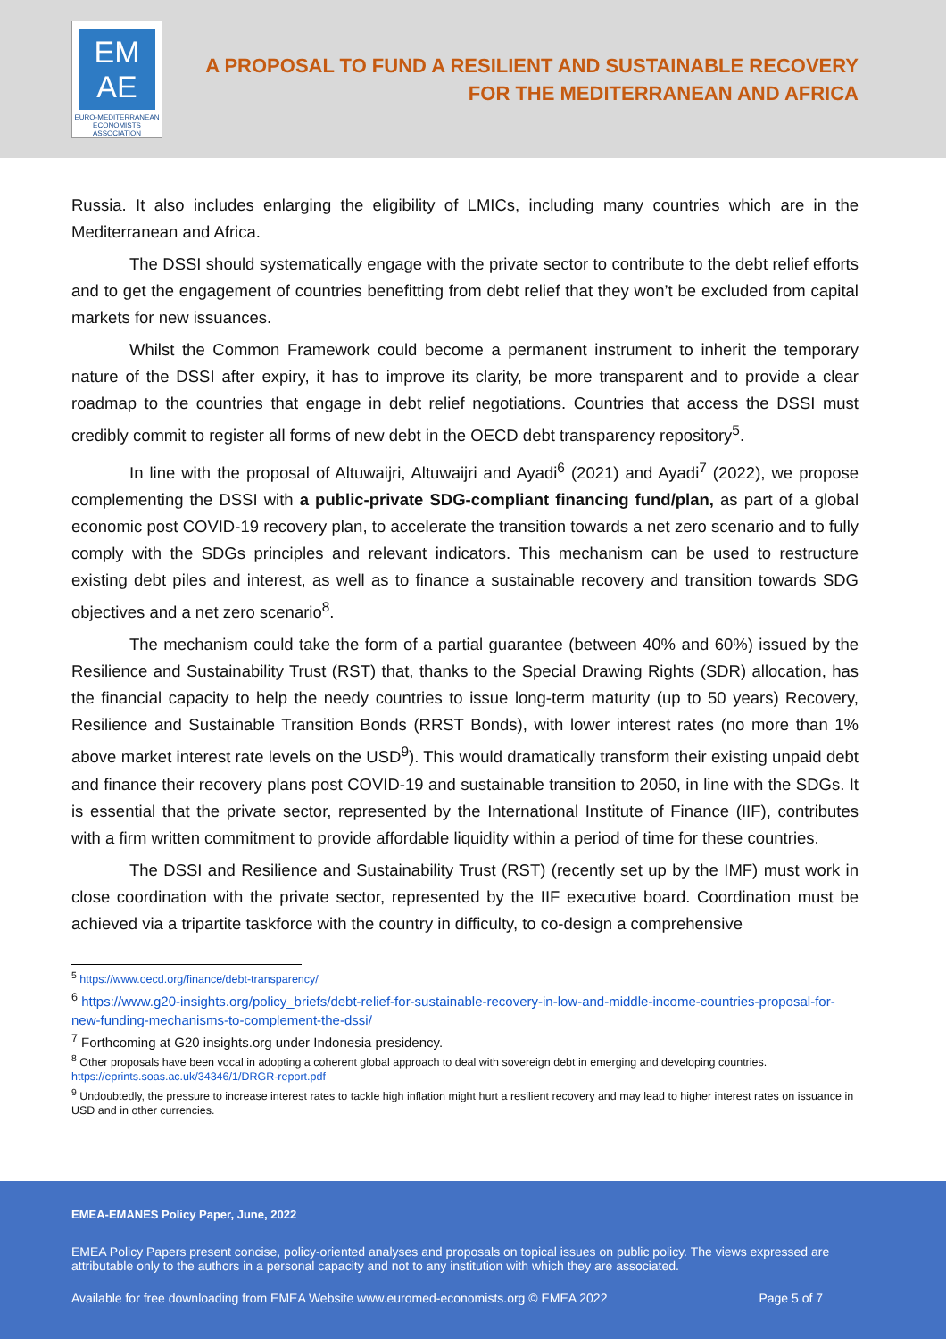EM AE
EURO-MEDITERRANEAN ECONOMISTS ASSOCIATION
A PROPOSAL TO FUND A RESILIENT AND SUSTAINABLE RECOVERY
FOR THE MEDITERRANEAN AND AFRICA
Russia. It also includes enlarging the eligibility of LMICs, including many countries which are in the Mediterranean and Africa.
The DSSI should systematically engage with the private sector to contribute to the debt relief efforts and to get the engagement of countries benefitting from debt relief that they won’t be excluded from capital markets for new issuances.
Whilst the Common Framework could become a permanent instrument to inherit the temporary nature of the DSSI after expiry, it has to improve its clarity, be more transparent and to provide a clear roadmap to the countries that engage in debt relief negotiations. Countries that access the DSSI must credibly commit to register all forms of new debt in the OECD debt transparency repository<sup>5</sup>.
In line with the proposal of Altuwaijri, Altuwaijri and Ayadi<sup>6</sup> (2021) and Ayadi<sup>7</sup> (2022), we propose complementing the DSSI with a public-private SDG-compliant financing fund/plan, as part of a global economic post COVID-19 recovery plan, to accelerate the transition towards a net zero scenario and to fully comply with the SDGs principles and relevant indicators. This mechanism can be used to restructure existing debt piles and interest, as well as to finance a sustainable recovery and transition towards SDG objectives and a net zero scenario<sup>8</sup>.
The mechanism could take the form of a partial guarantee (between 40% and 60%) issued by the Resilience and Sustainability Trust (RST) that, thanks to the Special Drawing Rights (SDR) allocation, has the financial capacity to help the needy countries to issue long-term maturity (up to 50 years) Recovery, Resilience and Sustainable Transition Bonds (RRST Bonds), with lower interest rates (no more than 1% above market interest rate levels on the USD<sup>9</sup>). This would dramatically transform their existing unpaid debt and finance their recovery plans post COVID-19 and sustainable transition to 2050, in line with the SDGs. It is essential that the private sector, represented by the International Institute of Finance (IIF), contributes with a firm written commitment to provide affordable liquidity within a period of time for these countries.
The DSSI and Resilience and Sustainability Trust (RST) (recently set up by the IMF) must work in close coordination with the private sector, represented by the IIF executive board. Coordination must be achieved via a tripartite taskforce with the country in difficulty, to co-design a comprehensive
<sup>5</sup> https://www.oecd.org/finance/debt-transparency/
<sup>6</sup> https://www.g20-insights.org/policy_briefs/debt-relief-for-sustainable-recovery-in-low-and-middle-income-countries-proposal-for-new-funding-mechanisms-to-complement-the-dssi/
<sup>7</sup> Forthcoming at G20 insights.org under Indonesia presidency.
<sup>8</sup> Other proposals have been vocal in adopting a coherent global approach to deal with sovereign debt in emerging and developing countries.
https://eprints.soas.ac.uk/34346/1/DRGR-report.pdf
<sup>9</sup> Undoubtedly, the pressure to increase interest rates to tackle high inflation might hurt a resilient recovery and may lead to higher interest rates on issuance in USD and in other currencies.
EMEA-EMANES Policy Paper, June, 2022
EMEA Policy Papers present concise, policy-oriented analyses and proposals on topical issues on public policy. The views expressed are attributable only to the authors in a personal capacity and not to any institution with which they are associated.
Available for free downloading from EMEA Website www.euromed-economists.org © EMEA 2022 Page 5 of 7